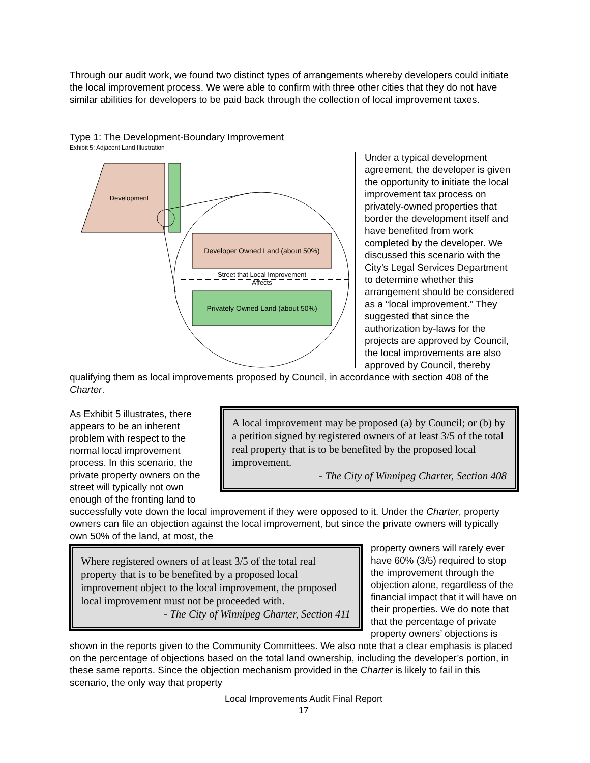Through our audit work, we found two distinct types of arrangements whereby developers could initiate the local improvement process. We were able to confirm with three other cities that they do not have similar abilities for developers to be paid back through the collection of local improvement taxes.
Type 1: The Development-Boundary Improvement
Exhibit 5: Adjacent Land Illustration
Development
Developer Owned Land (about 50%)
Street that Local Improvement
Affects
Privately Owned Land (about 50%)
Under a typical development agreement, the developer is given the opportunity to initiate the local improvement tax process on privately-owned properties that border the development itself and have benefited from work completed by the developer. We discussed this scenario with the City’s Legal Services Department to determine whether this arrangement should be considered as a “local improvement.” They suggested that since the authorization by-laws for the projects are approved by Council, the local improvements are also approved by Council, thereby qualifying them as local improvements proposed by Council, in accordance with section 408 of the Charter.
A local improvement may be proposed (a) by Council; or (b) by a petition signed by registered owners of at least 3/5 of the total real property that is to be benefited by the proposed local improvement.
- The City of Winnipeg Charter, Section 408
As Exhibit 5 illustrates, there appears to be an inherent problem with respect to the normal local improvement process. In this scenario, the private property owners on the street will typically not own enough of the fronting land to successfully vote down the local improvement if they were opposed to it. Under the Charter, property owners can file an objection against the local improvement, but since the private owners will typically own 50% of the land, at most, the
Where registered owners of at least 3/5 of the total real property that is to be benefited by a proposed local improvement object to the local improvement, the proposed local improvement must not be proceeded with.
- The City of Winnipeg Charter, Section 411
property owners will rarely ever have 60% (3/5) required to stop the improvement through the objection alone, regardless of the financial impact that it will have on their properties. We do note that that the percentage of private property owners’ objections is shown in the reports given to the Community Committees. We also note that a clear emphasis is placed on the percentage of objections based on the total land ownership, including the developer’s portion, in these same reports. Since the objection mechanism provided in the Charter is likely to fail in this scenario, the only way that property
Local Improvements Audit Final Report
17